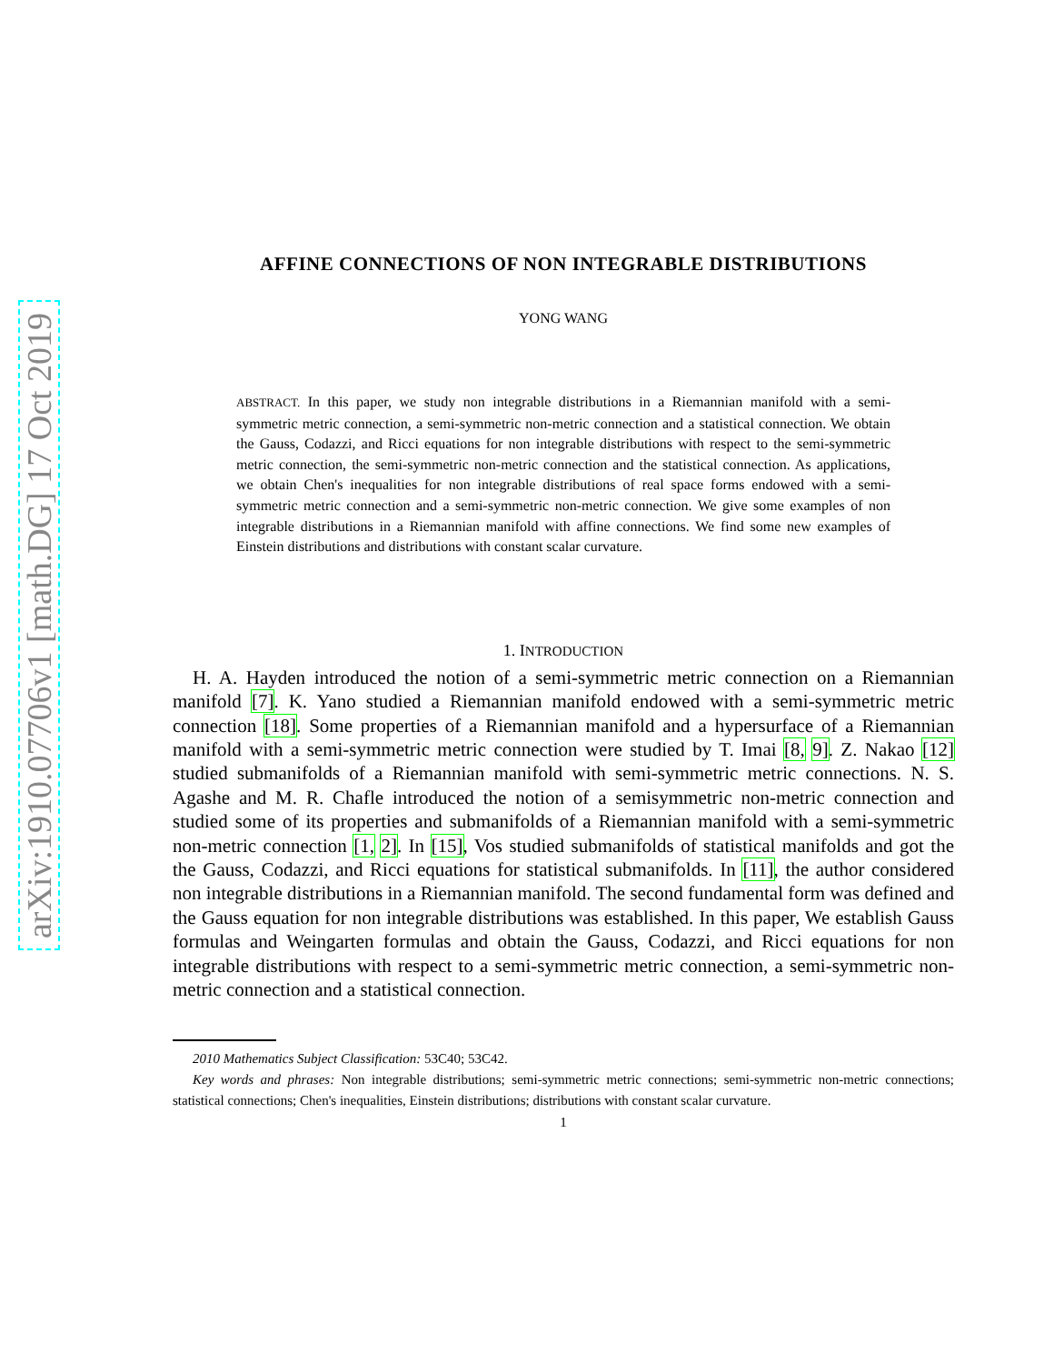arXiv:1910.07706v1 [math.DG] 17 Oct 2019
AFFINE CONNECTIONS OF NON INTEGRABLE DISTRIBUTIONS
YONG WANG
ABSTRACT. In this paper, we study non integrable distributions in a Riemannian manifold with a semi-symmetric metric connection, a semi-symmetric non-metric connection and a statistical connection. We obtain the Gauss, Codazzi, and Ricci equations for non integrable distributions with respect to the semi-symmetric metric connection, the semi-symmetric non-metric connection and the statistical connection. As applications, we obtain Chen's inequalities for non integrable distributions of real space forms endowed with a semi-symmetric metric connection and a semi-symmetric non-metric connection. We give some examples of non integrable distributions in a Riemannian manifold with affine connections. We find some new examples of Einstein distributions and distributions with constant scalar curvature.
1. INTRODUCTION
H. A. Hayden introduced the notion of a semi-symmetric metric connection on a Riemannian manifold [7]. K. Yano studied a Riemannian manifold endowed with a semi-symmetric metric connection [18]. Some properties of a Riemannian manifold and a hypersurface of a Riemannian manifold with a semi-symmetric metric connection were studied by T. Imai [8, 9]. Z. Nakao [12] studied submanifolds of a Riemannian manifold with semi-symmetric metric connections. N. S. Agashe and M. R. Chafle introduced the notion of a semisymmetric non-metric connection and studied some of its properties and submanifolds of a Riemannian manifold with a semi-symmetric non-metric connection [1, 2]. In [15], Vos studied submanifolds of statistical manifolds and got the the Gauss, Codazzi, and Ricci equations for statistical submanifolds. In [11], the author considered non integrable distributions in a Riemannian manifold. The second fundamental form was defined and the Gauss equation for non integrable distributions was established. In this paper, We establish Gauss formulas and Weingarten formulas and obtain the Gauss, Codazzi, and Ricci equations for non integrable distributions with respect to a semi-symmetric metric connection, a semi-symmetric non-metric connection and a statistical connection.
2010 Mathematics Subject Classification: 53C40; 53C42.
Key words and phrases: Non integrable distributions; semi-symmetric metric connections; semi-symmetric non-metric connections; statistical connections; Chen's inequalities, Einstein distributions; distributions with constant scalar curvature.
1